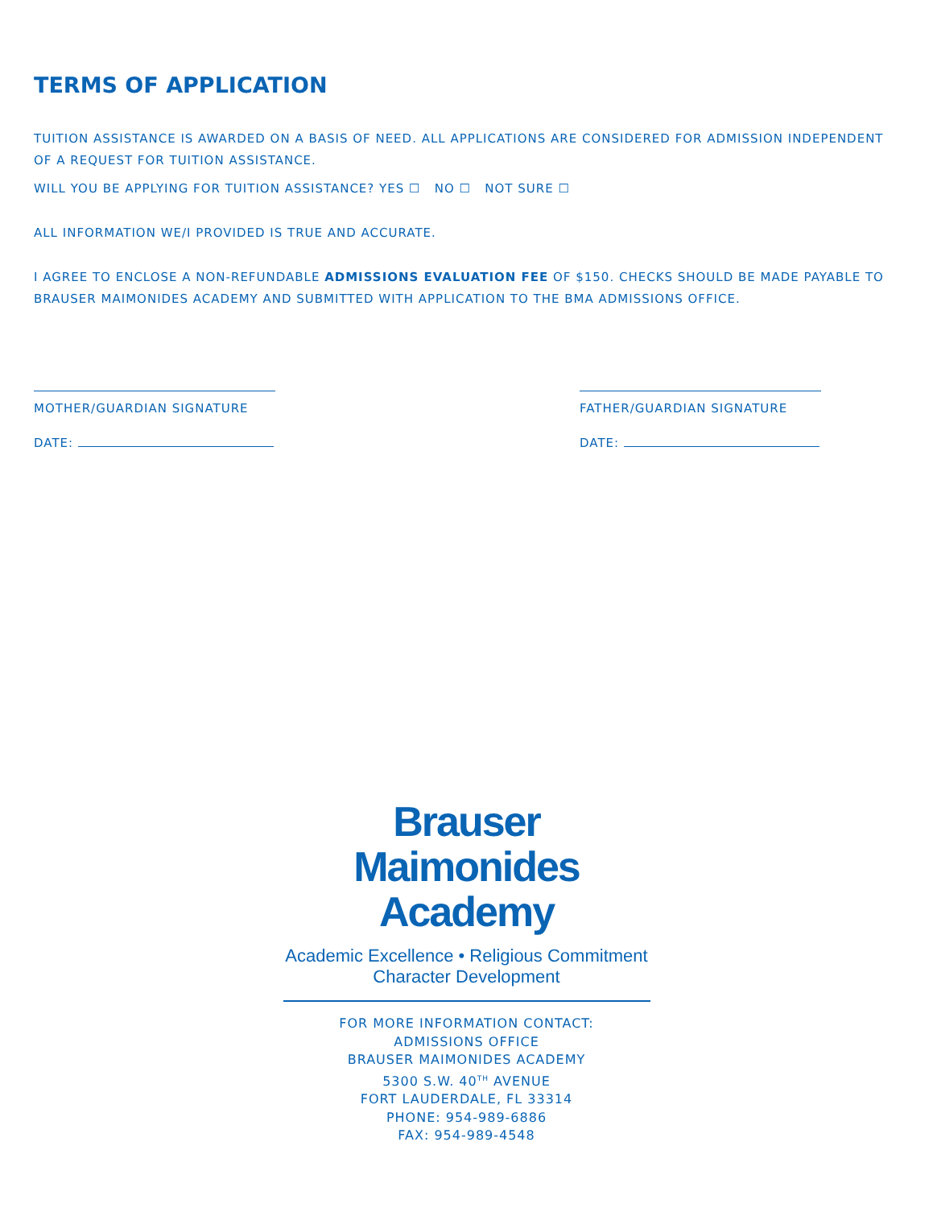TERMS OF APPLICATION
TUITION ASSISTANCE IS AWARDED ON A BASIS OF NEED. ALL APPLICATIONS ARE CONSIDERED FOR ADMISSION INDEPENDENT OF A REQUEST FOR TUITION ASSISTANCE.
WILL YOU BE APPLYING FOR TUITION ASSISTANCE? YES ☐ NO ☐ NOT SURE ☐
ALL INFORMATION WE/I PROVIDED IS TRUE AND ACCURATE.
I AGREE TO ENCLOSE A NON-REFUNDABLE ADMISSIONS EVALUATION FEE OF $150. CHECKS SHOULD BE MADE PAYABLE TO BRAUSER MAIMONIDES ACADEMY AND SUBMITTED WITH APPLICATION TO THE BMA ADMISSIONS OFFICE.
MOTHER/GUARDIAN SIGNATURE
DATE:
FATHER/GUARDIAN SIGNATURE
DATE:
Brauser
Maimonides
Academy
Academic Excellence • Religious Commitment
Character Development
FOR MORE INFORMATION CONTACT:
ADMISSIONS OFFICE
BRAUSER MAIMONIDES ACADEMY
5300 S.W. 40<sup>TH</sup> AVENUE
FORT LAUDERDALE, FL 33314
PHONE: 954-989-6886
FAX: 954-989-4548